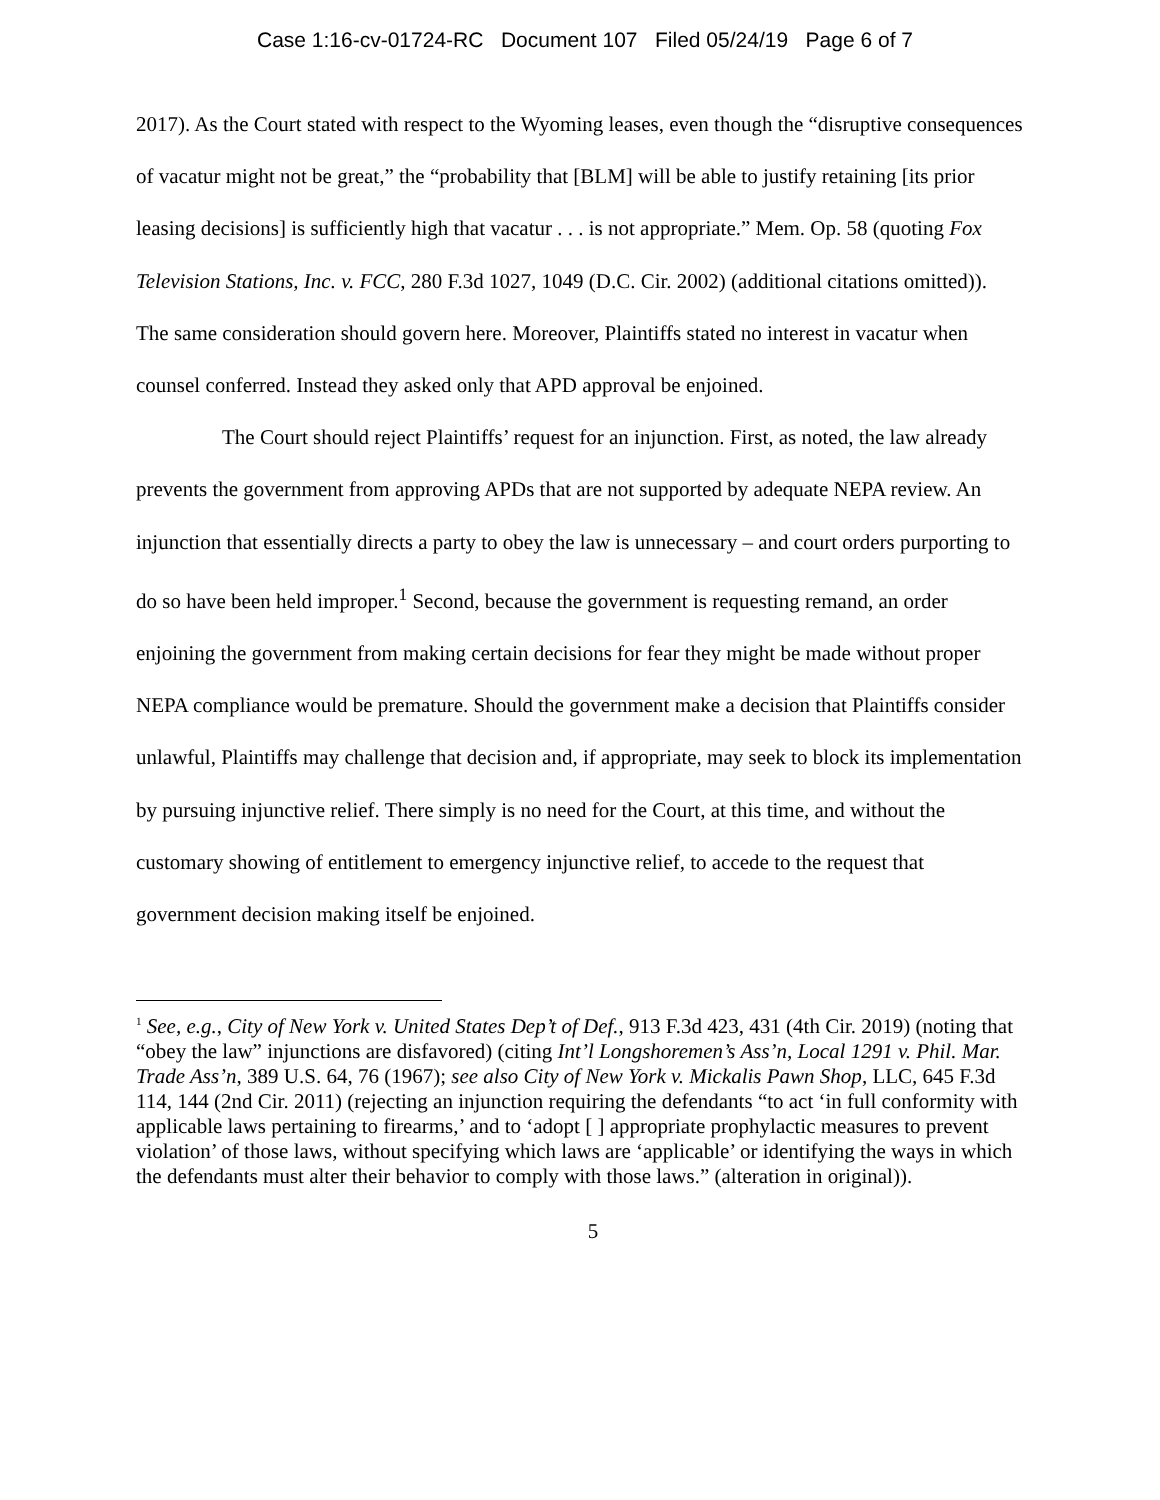Case 1:16-cv-01724-RC Document 107 Filed 05/24/19 Page 6 of 7
2017). As the Court stated with respect to the Wyoming leases, even though the “disruptive consequences of vacatur might not be great,” the “probability that [BLM] will be able to justify retaining [its prior leasing decisions] is sufficiently high that vacatur . . . is not appropriate.” Mem. Op. 58 (quoting Fox Television Stations, Inc. v. FCC, 280 F.3d 1027, 1049 (D.C. Cir. 2002) (additional citations omitted)). The same consideration should govern here. Moreover, Plaintiffs stated no interest in vacatur when counsel conferred. Instead they asked only that APD approval be enjoined.
The Court should reject Plaintiffs’ request for an injunction. First, as noted, the law already prevents the government from approving APDs that are not supported by adequate NEPA review. An injunction that essentially directs a party to obey the law is unnecessary – and court orders purporting to do so have been held improper.<sup>1</sup> Second, because the government is requesting remand, an order enjoining the government from making certain decisions for fear they might be made without proper NEPA compliance would be premature. Should the government make a decision that Plaintiffs consider unlawful, Plaintiffs may challenge that decision and, if appropriate, may seek to block its implementation by pursuing injunctive relief. There simply is no need for the Court, at this time, and without the customary showing of entitlement to emergency injunctive relief, to accede to the request that government decision making itself be enjoined.
<sup>1</sup> See, e.g., City of New York v. United States Dep’t of Def., 913 F.3d 423, 431 (4th Cir. 2019) (noting that “obey the law” injunctions are disfavored) (citing Int’l Longshoremen’s Ass’n, Local 1291 v. Phil. Mar. Trade Ass’n, 389 U.S. 64, 76 (1967); see also City of New York v. Mickalis Pawn Shop, LLC, 645 F.3d 114, 144 (2nd Cir. 2011) (rejecting an injunction requiring the defendants “to act ‘in full conformity with applicable laws pertaining to firearms,’ and to ‘adopt [ ] appropriate prophylactic measures to prevent violation’ of those laws, without specifying which laws are ‘applicable’ or identifying the ways in which the defendants must alter their behavior to comply with those laws.” (alteration in original)).
5